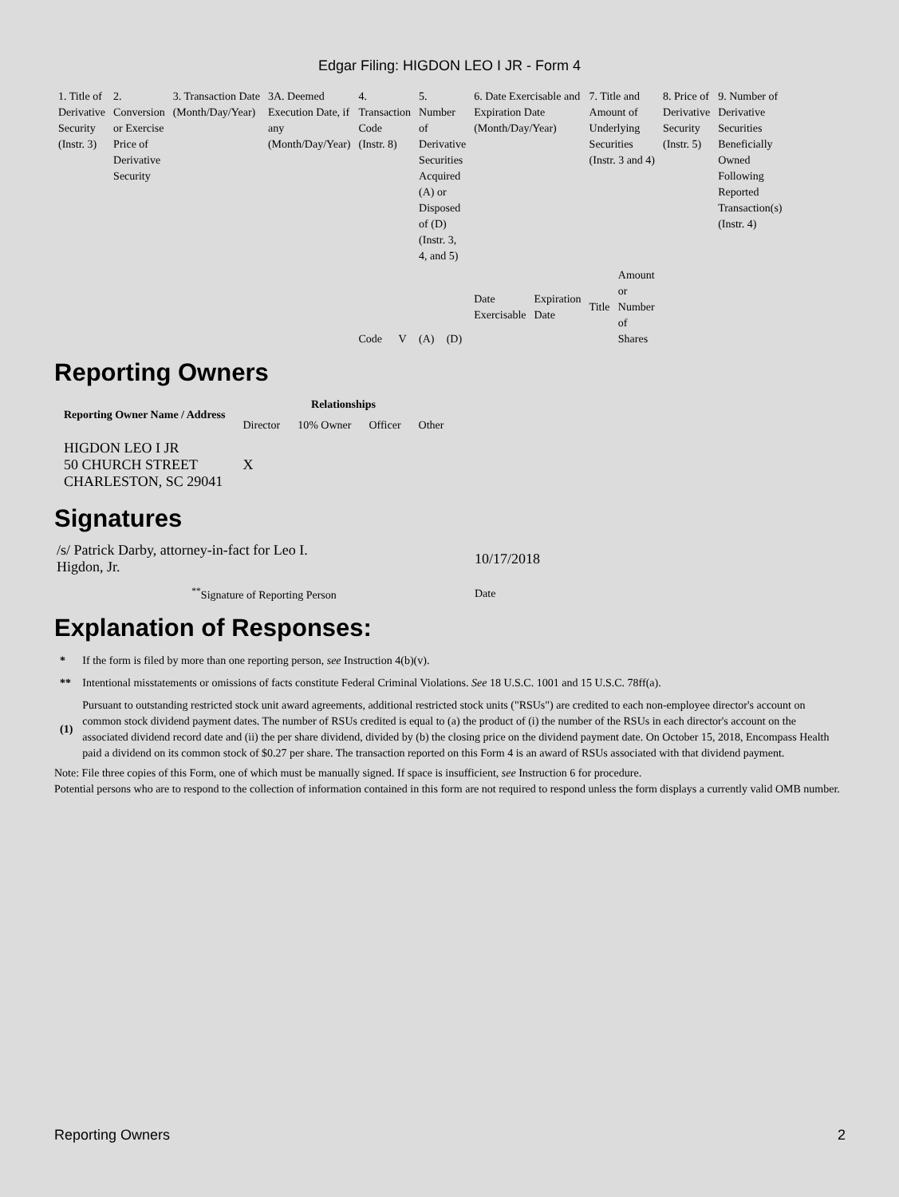Edgar Filing: HIGDON LEO I JR - Form 4
| 1. Title of Derivative Security (Instr. 3) | 2. Conversion or Exercise Price of Derivative Security | 3. Transaction Date (Month/Day/Year) | 3A. Deemed Execution Date, if any (Month/Day/Year) | 4. Transaction Code (Instr. 8) | | 5. Number of Derivative Securities Acquired (A) or Disposed of (D) (Instr. 3, 4, and 5) | | 6. Date Exercisable and Expiration Date (Month/Day/Year) | | 7. Title and Amount of Underlying Securities (Instr. 3 and 4) | | 8. Price of Derivative Security (Instr. 5) | 9. Number of Derivative Securities Beneficially Owned Following Reported Transaction(s) (Instr. 4) |
| | | | | Code | V | (A) | (D) | Date Exercisable | Expiration Date | Title | Amount or Number of Shares | | |
Reporting Owners
| Reporting Owner Name / Address | Relationships | | | |
| --- | --- | --- | --- | --- |
| | Director | 10% Owner | Officer | Other |
| HIGDON LEO I JR 50 CHURCH STREET CHARLESTON, SC 29041 | X | | | |
Signatures
| /s/ Patrick Darby, attorney-in-fact for Leo I. Higdon, Jr. | 10/17/2018 |
| <sup>**</sup> Signature of Reporting Person | Date |
Explanation of Responses:
| * | If the form is filed by more than one reporting person, see Instruction 4(b)(v). |
| ** | Intentional misstatements or omissions of facts constitute Federal Criminal Violations. See 18 U.S.C. 1001 and 15 U.S.C. 78ff(a). |
| (1) | Pursuant to outstanding restricted stock unit award agreements, additional restricted stock units ("RSUs") are credited to each non-employee director's account on common stock dividend payment dates. The number of RSUs credited is equal to (a) the product of (i) the number of the RSUs in each director's account on the associated dividend record date and (ii) the per share dividend, divided by (b) the closing price on the dividend payment date. On October 15, 2018, Encompass Health paid a dividend on its common stock of $0.27 per share. The transaction reported on this Form 4 is an award of RSUs associated with that dividend payment. |
Note: File three copies of this Form, one of which must be manually signed. If space is insufficient, see Instruction 6 for procedure.
Potential persons who are to respond to the collection of information contained in this form are not required to respond unless the form displays a currently valid OMB number.
Reporting Owners 2